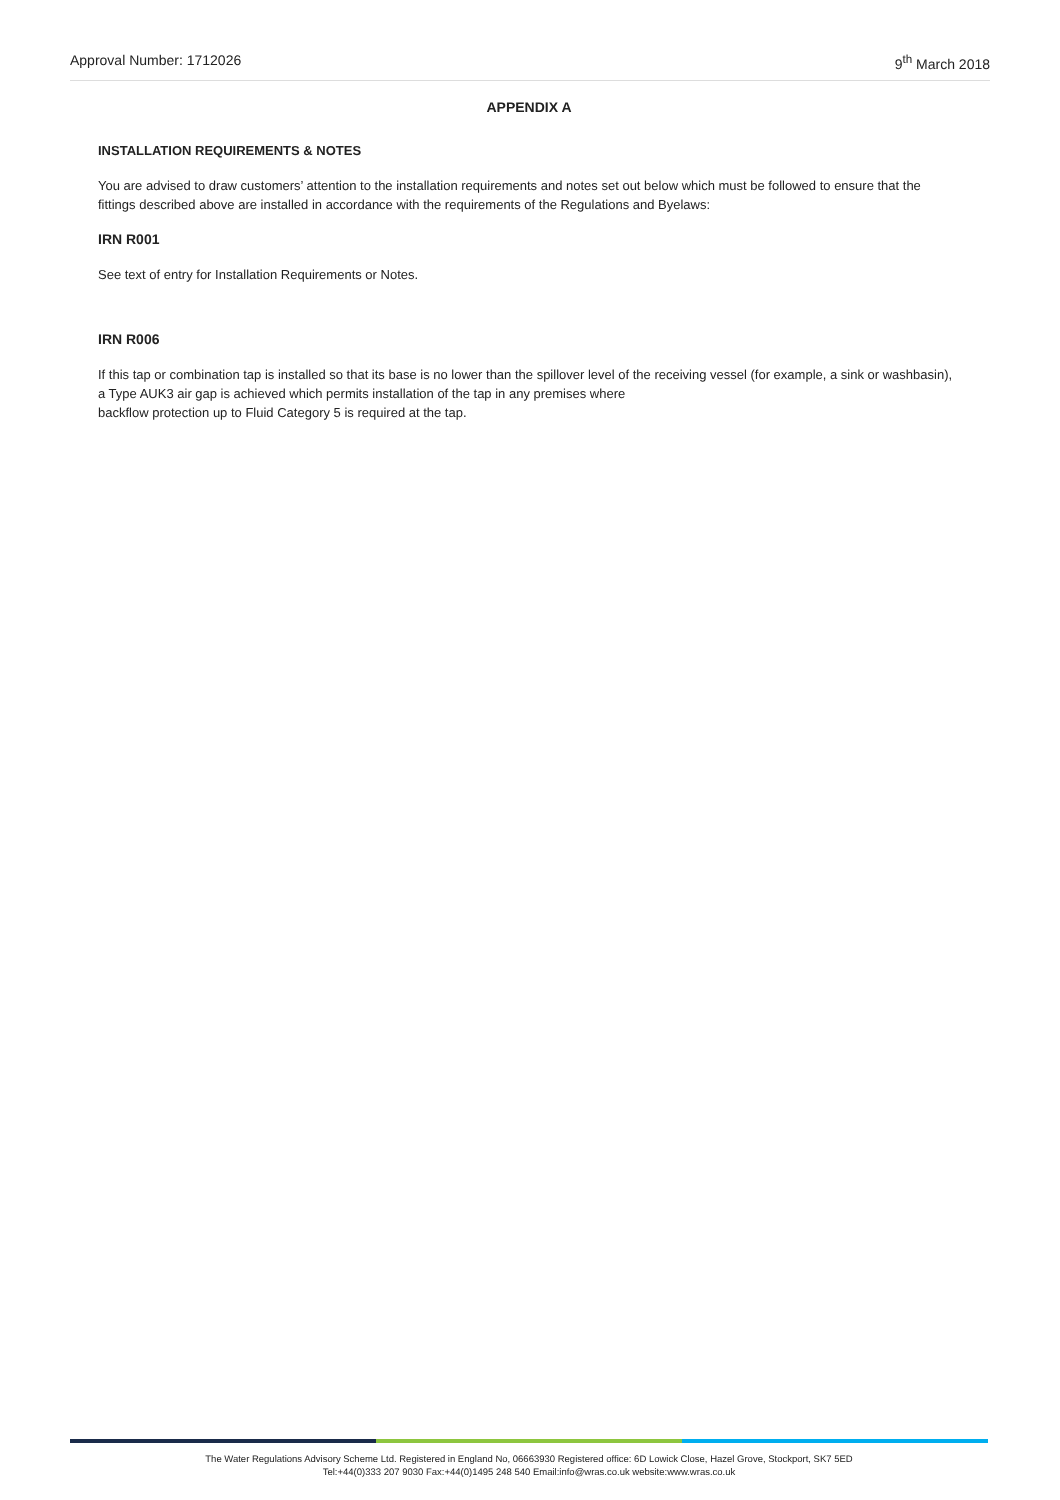Approval Number: 1712026 9<sup>th</sup> March 2018
APPENDIX A
INSTALLATION REQUIREMENTS & NOTES
You are advised to draw customers’ attention to the installation requirements and notes set out below which must be followed to ensure that the fittings described above are installed in accordance with the requirements of the Regulations and Byelaws:
IRN R001
See text of entry for Installation Requirements or Notes.
IRN R006
If this tap or combination tap is installed so that its base is no lower than the spillover level of the receiving vessel (for example, a sink or washbasin), a Type AUK3 air gap is achieved which permits installation of the tap in any premises where
backflow protection up to Fluid Category 5 is required at the tap.
The Water Regulations Advisory Scheme Ltd. Registered in England No, 06663930 Registered office: 6D Lowick Close, Hazel Grove, Stockport, SK7 5ED
Tel:+44(0)333 207 9030 Fax:+44(0)1495 248 540 Email:info@wras.co.uk website:www.wras.co.uk